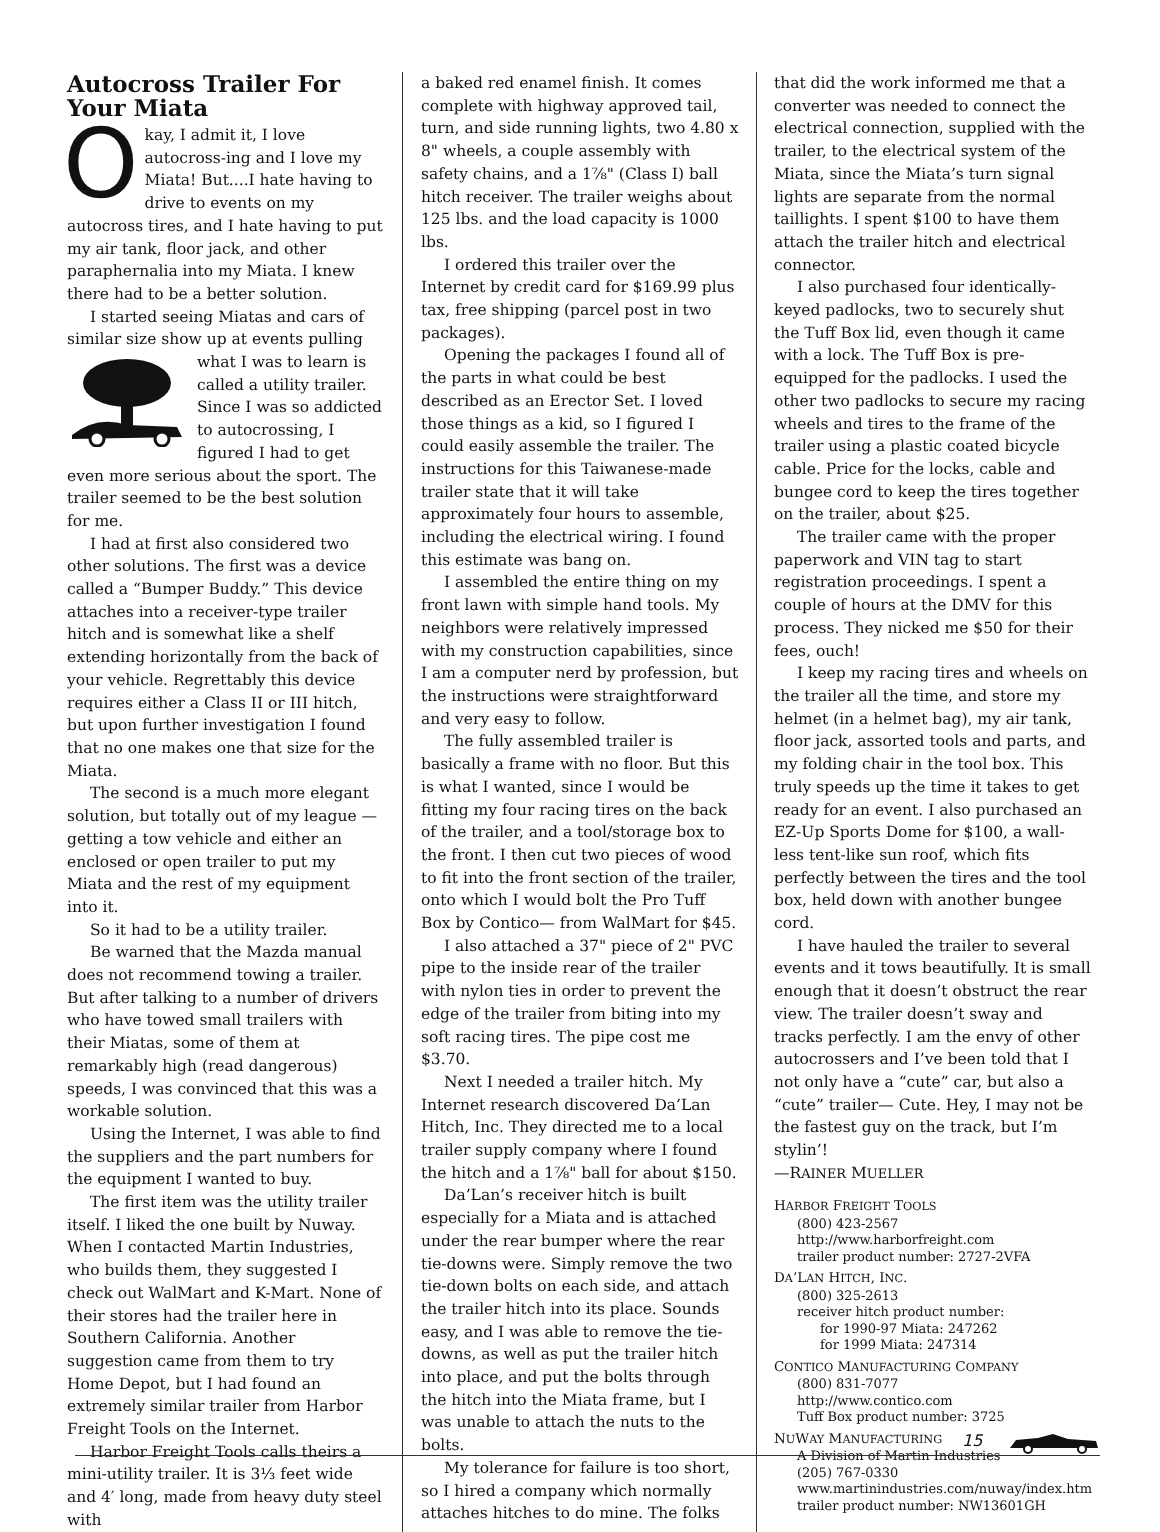Autocross Trailer For Your Miata
Okay, I admit it, I love autocross-ing and I love my Miata! But....I hate having to drive to events on my autocross tires, and I hate having to put my air tank, floor jack, and other paraphernalia into my Miata. I knew there had to be a better solution.
I started seeing Miatas and cars of similar size show up at events pulling what I was to learn is called a utility trailer. Since I was so addicted to autocrossing, I figured I had to get even more serious about the sport. The trailer seemed to be the best solution for me.
I had at first also considered two other solutions. The first was a device called a “Bumper Buddy.” This device attaches into a receiver-type trailer hitch and is somewhat like a shelf extending horizontally from the back of your vehicle. Regrettably this device requires either a Class II or III hitch, but upon further investigation I found that no one makes one that size for the Miata.
The second is a much more elegant solution, but totally out of my league — getting a tow vehicle and either an enclosed or open trailer to put my Miata and the rest of my equipment into it.
So it had to be a utility trailer.
Be warned that the Mazda manual does not recommend towing a trailer. But after talking to a number of drivers who have towed small trailers with their Miatas, some of them at remarkably high (read dangerous) speeds, I was convinced that this was a workable solution.
Using the Internet, I was able to find the suppliers and the part numbers for the equipment I wanted to buy.
The first item was the utility trailer itself. I liked the one built by Nuway. When I contacted Martin Industries, who builds them, they suggested I check out WalMart and K-Mart. None of their stores had the trailer here in Southern California. Another suggestion came from them to try Home Depot, but I had found an extremely similar trailer from Harbor Freight Tools on the Internet.
Harbor Freight Tools calls theirs a mini-utility trailer. It is 3⅓ feet wide and 4′ long, made from heavy duty steel with
a baked red enamel finish. It comes complete with highway approved tail, turn, and side running lights, two 4.80 x 8" wheels, a couple assembly with safety chains, and a 1⅞" (Class I) ball hitch receiver. The trailer weighs about 125 lbs. and the load capacity is 1000 lbs.
I ordered this trailer over the Internet by credit card for $169.99 plus tax, free shipping (parcel post in two packages).
Opening the packages I found all of the parts in what could be best described as an Erector Set. I loved those things as a kid, so I figured I could easily assemble the trailer. The instructions for this Taiwanese-made trailer state that it will take approximately four hours to assemble, including the electrical wiring. I found this estimate was bang on.
I assembled the entire thing on my front lawn with simple hand tools. My neighbors were relatively impressed with my construction capabilities, since I am a computer nerd by profession, but the instructions were straightforward and very easy to follow.
The fully assembled trailer is basically a frame with no floor. But this is what I wanted, since I would be fitting my four racing tires on the back of the trailer, and a tool/storage box to the front. I then cut two pieces of wood to fit into the front section of the trailer, onto which I would bolt the Pro Tuff Box by Contico— from WalMart for $45.
I also attached a 37" piece of 2" PVC pipe to the inside rear of the trailer with nylon ties in order to prevent the edge of the trailer from biting into my soft racing tires. The pipe cost me $3.70.
Next I needed a trailer hitch. My Internet research discovered Da’Lan Hitch, Inc. They directed me to a local trailer supply company where I found the hitch and a 1⅞" ball for about $150.
Da’Lan’s receiver hitch is built especially for a Miata and is attached under the rear bumper where the rear tie-downs were. Simply remove the two tie-down bolts on each side, and attach the trailer hitch into its place. Sounds easy, and I was able to remove the tie-downs, as well as put the trailer hitch into place, and put the bolts through the hitch into the Miata frame, but I was unable to attach the nuts to the bolts.
My tolerance for failure is too short, so I hired a company which normally attaches hitches to do mine. The folks
that did the work informed me that a converter was needed to connect the electrical connection, supplied with the trailer, to the electrical system of the Miata, since the Miata’s turn signal lights are separate from the normal taillights. I spent $100 to have them attach the trailer hitch and electrical connector.
I also purchased four identically-keyed padlocks, two to securely shut the Tuff Box lid, even though it came with a lock. The Tuff Box is pre-equipped for the padlocks. I used the other two padlocks to secure my racing wheels and tires to the frame of the trailer using a plastic coated bicycle cable. Price for the locks, cable and bungee cord to keep the tires together on the trailer, about $25.
The trailer came with the proper paperwork and VIN tag to start registration proceedings. I spent a couple of hours at the DMV for this process. They nicked me $50 for their fees, ouch!
I keep my racing tires and wheels on the trailer all the time, and store my helmet (in a helmet bag), my air tank, floor jack, assorted tools and parts, and my folding chair in the tool box. This truly speeds up the time it takes to get ready for an event. I also purchased an EZ-Up Sports Dome for $100, a wall-less tent-like sun roof, which fits perfectly between the tires and the tool box, held down with another bungee cord.
I have hauled the trailer to several events and it tows beautifully. It is small enough that it doesn’t obstruct the rear view. The trailer doesn’t sway and tracks perfectly. I am the envy of other autocrossers and I’ve been told that I not only have a “cute” car, but also a “cute” trailer— Cute. Hey, I may not be the fastest guy on the track, but I’m stylin’!
—RAINER MUELLER
HARBOR FREIGHT TOOLS
(800) 423-2567
http://www.harborfreight.com
trailer product number: 2727-2VFA
DA’LAN HITCH, INC.
(800) 325-2613
receiver hitch product number:
for 1990-97 Miata: 247262
for 1999 Miata: 247314
CONTICO MANUFACTURING COMPANY
(800) 831-7077
http://www.contico.com
Tuff Box product number: 3725
NUWAY MANUFACTURING
A Division of Martin Industries
(205) 767-0330
www.martinindustries.com/nuway/index.htm
trailer product number: NW13601GH
15